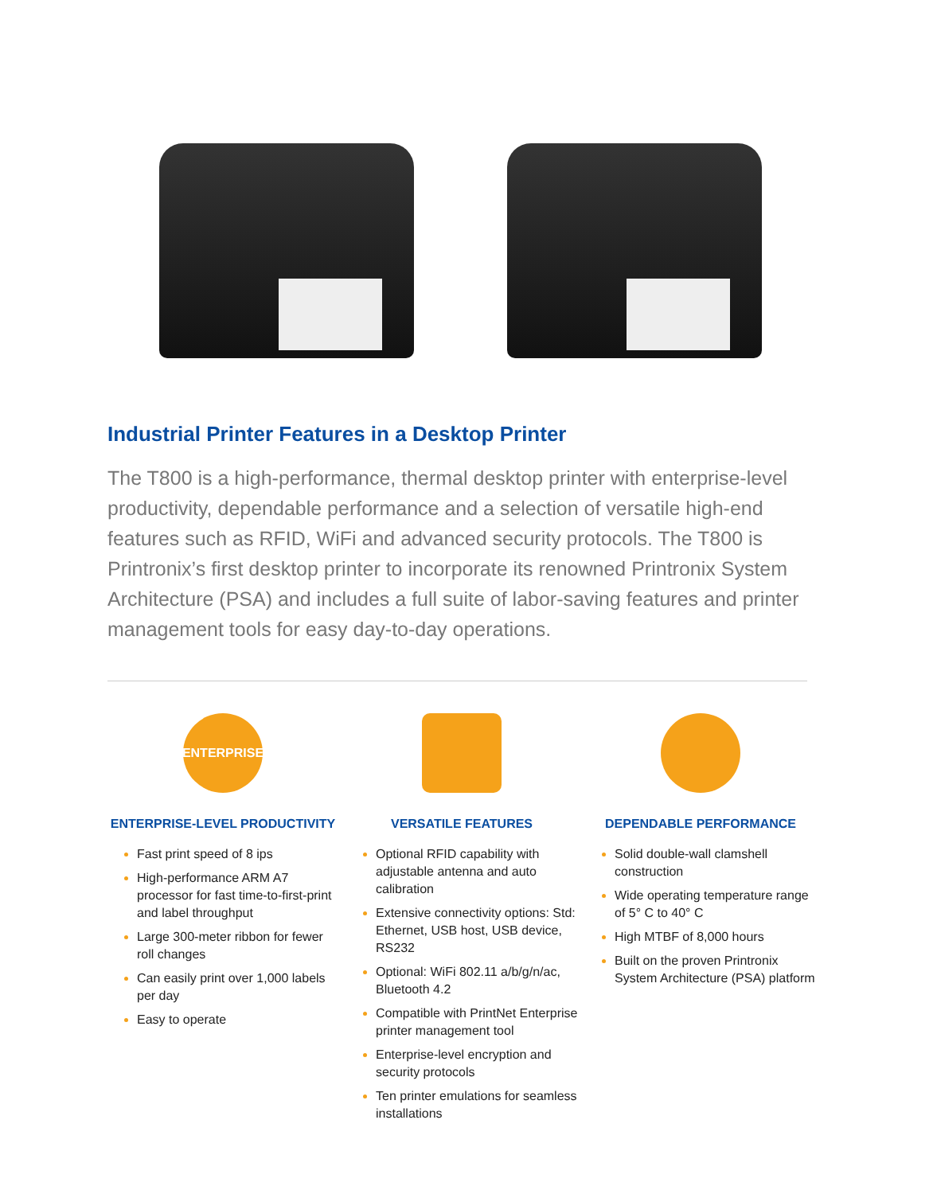Industrial Printer Features in a Desktop Printer
The T800 is a high-performance, thermal desktop printer with enterprise-level productivity, dependable performance and a selection of versatile high-end features such as RFID, WiFi and advanced security protocols. The T800 is Printronix’s first desktop printer to incorporate its renowned Printronix System Architecture (PSA) and includes a full suite of labor-saving features and printer management tools for easy day-to-day operations.
ENTERPRISE
ENTERPRISE-LEVEL PRODUCTIVITY
Fast print speed of 8 ips
High-performance ARM A7 processor for fast time-to-first-print and label throughput
Large 300-meter ribbon for fewer roll changes
Can easily print over 1,000 labels per day
Easy to operate
VERSATILE FEATURES
Optional RFID capability with adjustable antenna and auto calibration
Extensive connectivity options: Std: Ethernet, USB host, USB device, RS232
Optional: WiFi 802.11 a/b/g/n/ac, Bluetooth 4.2
Compatible with PrintNet Enterprise printer management tool
Enterprise-level encryption and security protocols
Ten printer emulations for seamless installations
DEPENDABLE PERFORMANCE
Solid double-wall clamshell construction
Wide operating temperature range of 5° C to 40° C
High MTBF of 8,000 hours
Built on the proven Printronix System Architecture (PSA) platform